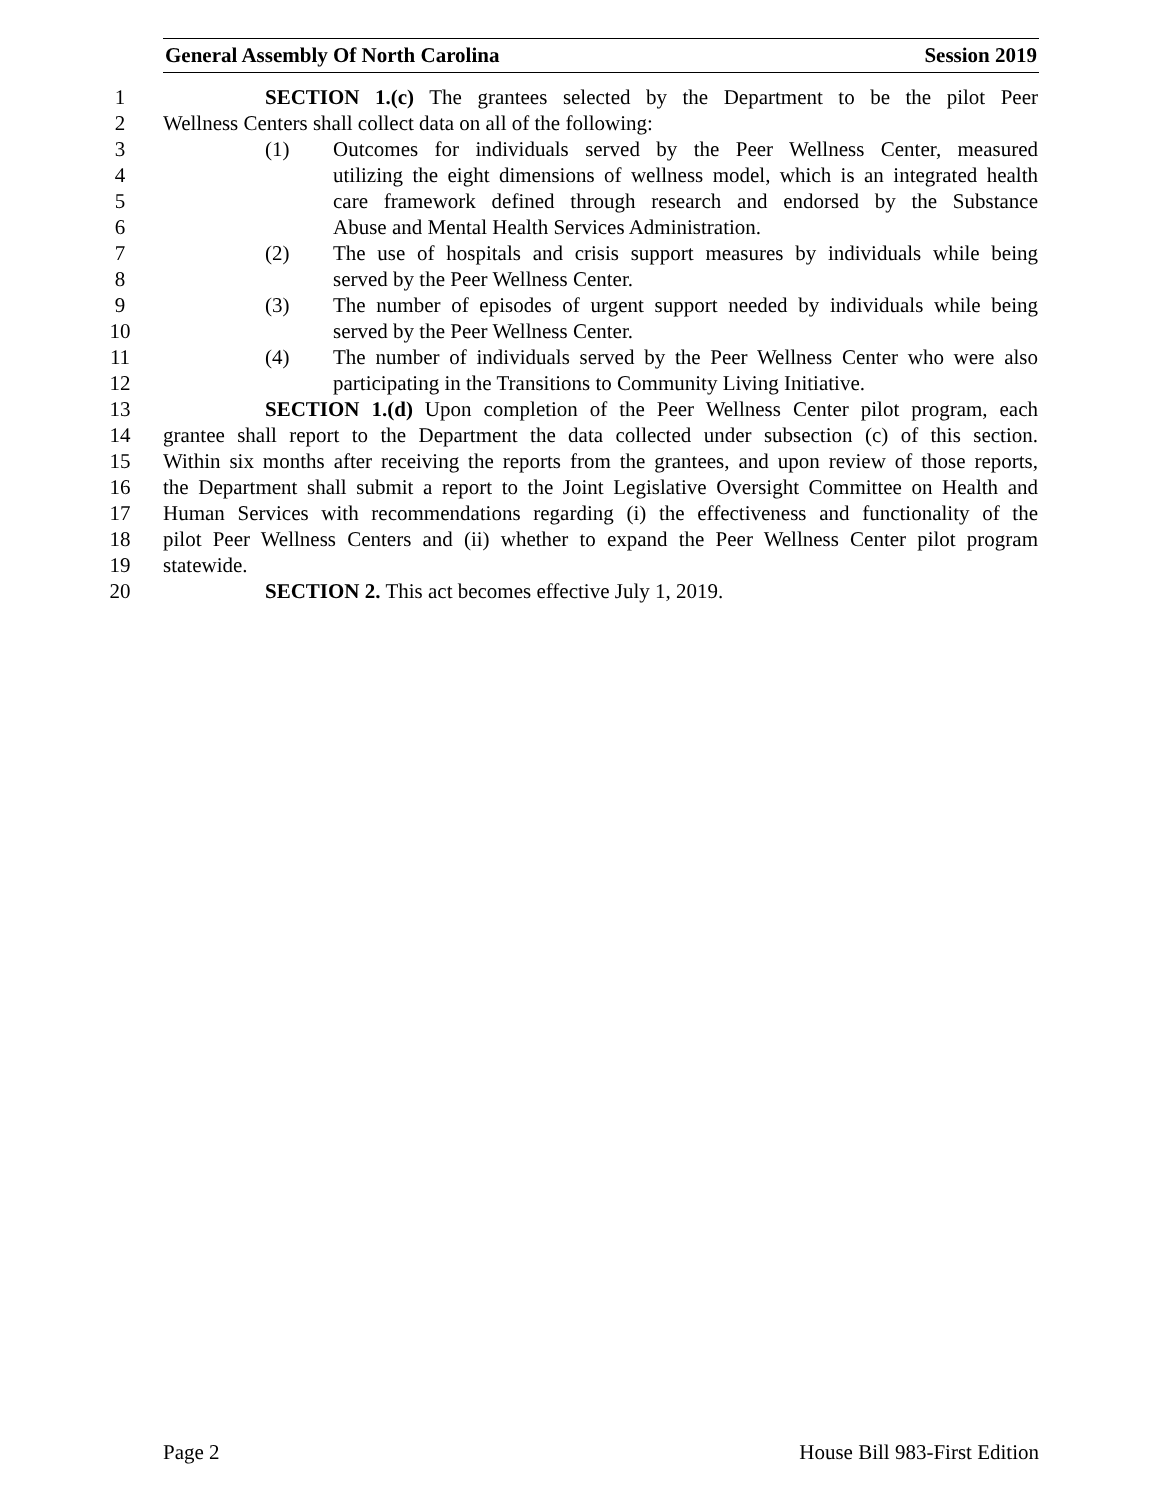General Assembly Of North Carolina Session 2019
1 SECTION 1.(c) The grantees selected by the Department to be the pilot Peer
2 Wellness Centers shall collect data on all of the following:
3 (1) Outcomes for individuals served by the Peer Wellness Center, measured
4 utilizing the eight dimensions of wellness model, which is an integrated health
5 care framework defined through research and endorsed by the Substance
6 Abuse and Mental Health Services Administration.
7 (2) The use of hospitals and crisis support measures by individuals while being
8 served by the Peer Wellness Center.
9 (3) The number of episodes of urgent support needed by individuals while being
10 served by the Peer Wellness Center.
11 (4) The number of individuals served by the Peer Wellness Center who were also
12 participating in the Transitions to Community Living Initiative.
13 SECTION 1.(d) Upon completion of the Peer Wellness Center pilot program, each
14 grantee shall report to the Department the data collected under subsection (c) of this section.
15 Within six months after receiving the reports from the grantees, and upon review of those reports,
16 the Department shall submit a report to the Joint Legislative Oversight Committee on Health and
17 Human Services with recommendations regarding (i) the effectiveness and functionality of the
18 pilot Peer Wellness Centers and (ii) whether to expand the Peer Wellness Center pilot program
19 statewide.
20 SECTION 2. This act becomes effective July 1, 2019.
Page 2 House Bill 983-First Edition